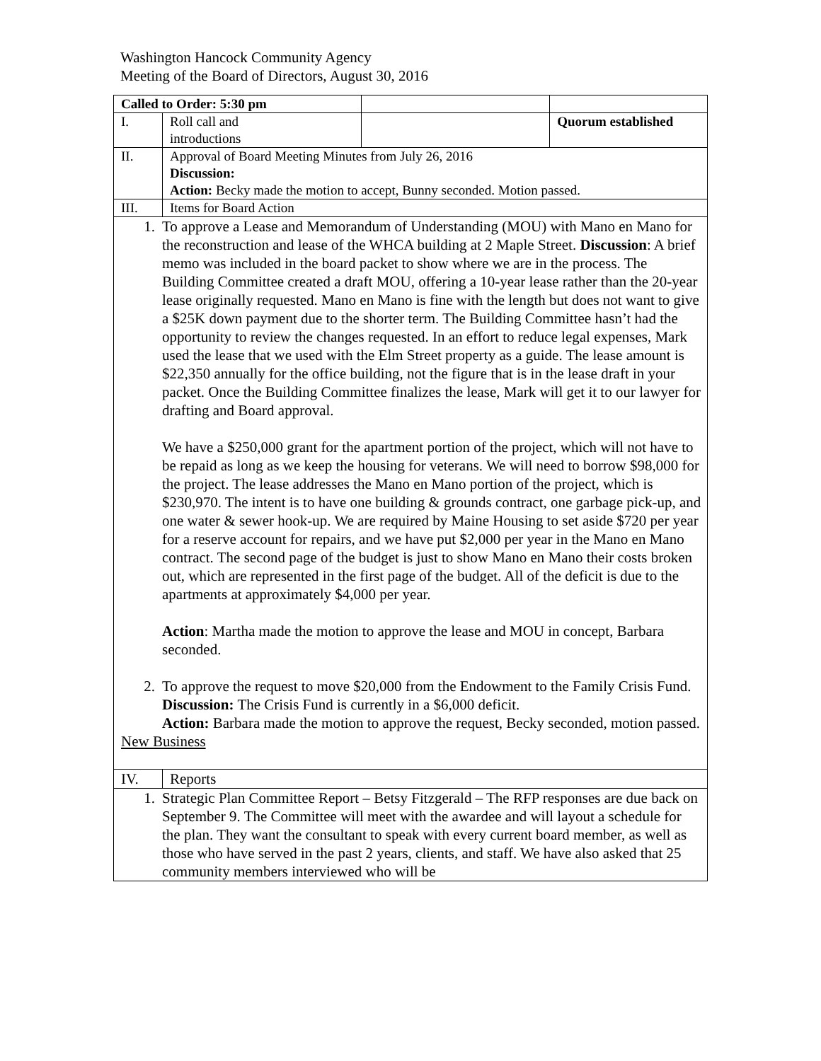Washington Hancock Community Agency
Meeting of the Board of Directors, August 30, 2016
| Called to Order: 5:30 pm | | | |
| I. | Roll call and introductions | | Quorum established |
| II. | Approval of Board Meeting Minutes from July 26, 2016 Discussion: Action: Becky made the motion to accept, Bunny seconded. Motion passed. | | |
| III. | Items for Board Action | | |
| 1. To approve a Lease and Memorandum of Understanding (MOU) with Mano en Mano for the reconstruction and lease of the WHCA building at 2 Maple Street. Discussion : A brief memo was included in the board packet to show where we are in the process. The Building Committee created a draft MOU, offering a 10-year lease rather than the 20-year lease originally requested. Mano en Mano is fine with the length but does not want to give a $25K down payment due to the shorter term. The Building Committee hasn’t had the opportunity to review the changes requested. In an effort to reduce legal expenses, Mark used the lease that we used with the Elm Street property as a guide. The lease amount is $22,350 annually for the office building, not the figure that is in the lease draft in your packet. Once the Building Committee finalizes the lease, Mark will get it to our lawyer for drafting and Board approval. We have a $250,000 grant for the apartment portion of the project, which will not have to be repaid as long as we keep the housing for veterans. We will need to borrow $98,000 for the project. The lease addresses the Mano en Mano portion of the project, which is $230,970. The intent is to have one building & grounds contract, one garbage pick-up, and one water & sewer hook-up. We are required by Maine Housing to set aside $720 per year for a reserve account for repairs, and we have put $2,000 per year in the Mano en Mano contract. The second page of the budget is just to show Mano en Mano their costs broken out, which are represented in the first page of the budget. All of the deficit is due to the apartments at approximately $4,000 per year. Action : Martha made the motion to approve the lease and MOU in concept, Barbara seconded. 2. To approve the request to move $20,000 from the Endowment to the Family Crisis Fund. Discussion: The Crisis Fund is currently in a $6,000 deficit. Action: Barbara made the motion to approve the request, Becky seconded, motion passed. New Business | | | |
| IV. | Reports | | |
| 1. Strategic Plan Committee Report – Betsy Fitzgerald – The RFP responses are due back on September 9. The Committee will meet with the awardee and will layout a schedule for the plan. They want the consultant to speak with every current board member, as well as those who have served in the past 2 years, clients, and staff. We have also asked that 25 community members interviewed who will be | | | |